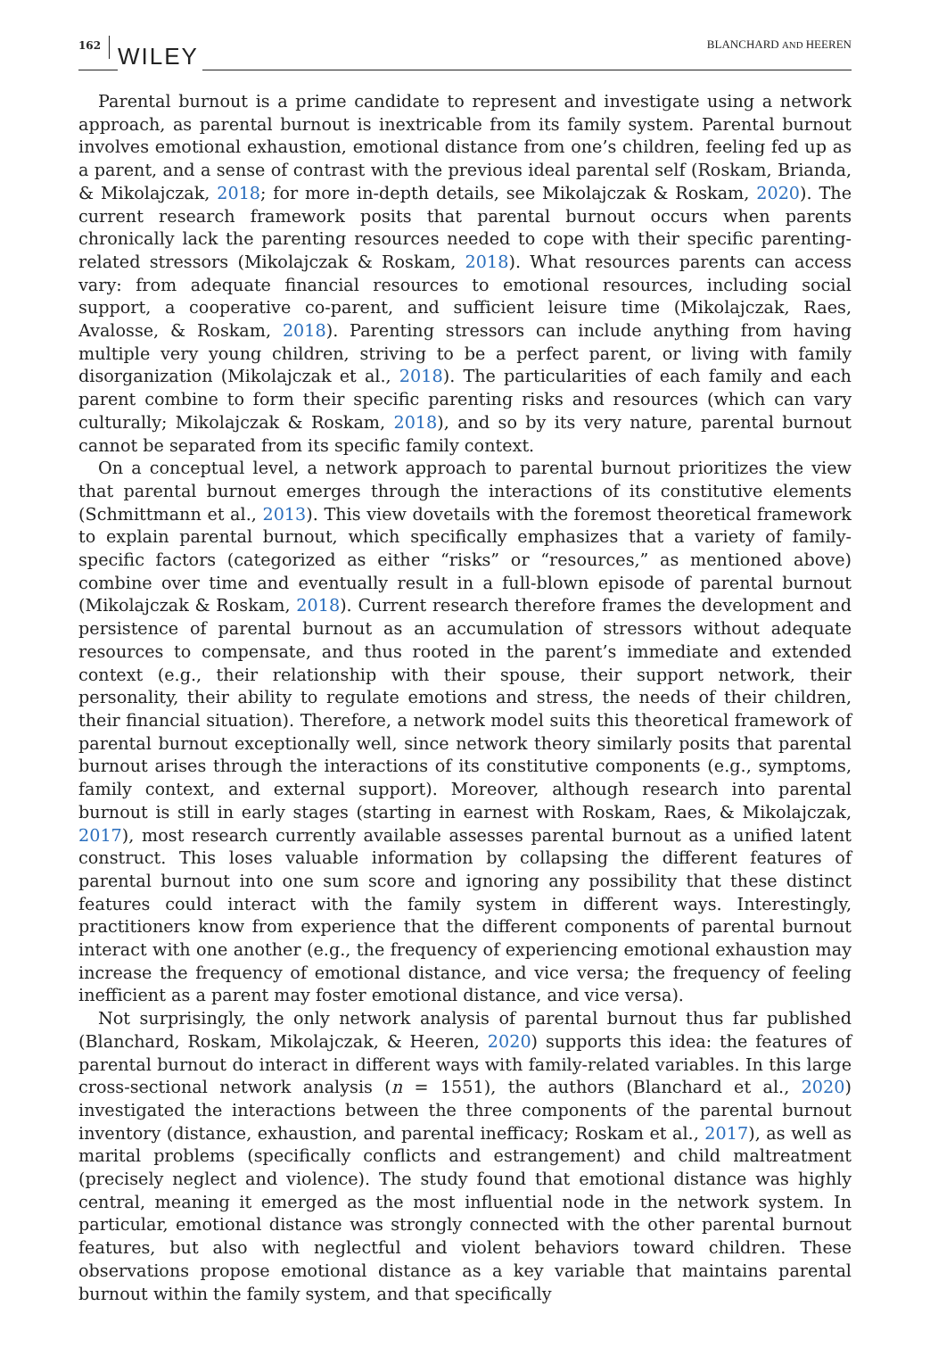162 WILEY BLANCHARD AND HEEREN
Parental burnout is a prime candidate to represent and investigate using a network approach, as parental burnout is inextricable from its family system. Parental burnout involves emotional exhaustion, emotional distance from one’s children, feeling fed up as a parent, and a sense of contrast with the previous ideal parental self (Roskam, Brianda, & Mikolajczak, 2018; for more in-depth details, see Mikolajczak & Roskam, 2020). The current research framework posits that parental burnout occurs when parents chronically lack the parenting resources needed to cope with their specific parenting-related stressors (Mikolajczak & Roskam, 2018). What resources parents can access vary: from adequate financial resources to emotional resources, including social support, a cooperative co-parent, and sufficient leisure time (Mikolajczak, Raes, Avalosse, & Roskam, 2018). Parenting stressors can include anything from having multiple very young children, striving to be a perfect parent, or living with family disorganization (Mikolajczak et al., 2018). The particularities of each family and each parent combine to form their specific parenting risks and resources (which can vary culturally; Mikolajczak & Roskam, 2018), and so by its very nature, parental burnout cannot be separated from its specific family context.
On a conceptual level, a network approach to parental burnout prioritizes the view that parental burnout emerges through the interactions of its constitutive elements (Schmittmann et al., 2013). This view dovetails with the foremost theoretical framework to explain parental burnout, which specifically emphasizes that a variety of family-specific factors (categorized as either “risks” or “resources,” as mentioned above) combine over time and eventually result in a full-blown episode of parental burnout (Mikolajczak & Roskam, 2018). Current research therefore frames the development and persistence of parental burnout as an accumulation of stressors without adequate resources to compensate, and thus rooted in the parent’s immediate and extended context (e.g., their relationship with their spouse, their support network, their personality, their ability to regulate emotions and stress, the needs of their children, their financial situation). Therefore, a network model suits this theoretical framework of parental burnout exceptionally well, since network theory similarly posits that parental burnout arises through the interactions of its constitutive components (e.g., symptoms, family context, and external support). Moreover, although research into parental burnout is still in early stages (starting in earnest with Roskam, Raes, & Mikolajczak, 2017), most research currently available assesses parental burnout as a unified latent construct. This loses valuable information by collapsing the different features of parental burnout into one sum score and ignoring any possibility that these distinct features could interact with the family system in different ways. Interestingly, practitioners know from experience that the different components of parental burnout interact with one another (e.g., the frequency of experiencing emotional exhaustion may increase the frequency of emotional distance, and vice versa; the frequency of feeling inefficient as a parent may foster emotional distance, and vice versa).
Not surprisingly, the only network analysis of parental burnout thus far published (Blanchard, Roskam, Mikolajczak, & Heeren, 2020) supports this idea: the features of parental burnout do interact in different ways with family-related variables. In this large cross-sectional network analysis (n = 1551), the authors (Blanchard et al., 2020) investigated the interactions between the three components of the parental burnout inventory (distance, exhaustion, and parental inefficacy; Roskam et al., 2017), as well as marital problems (specifically conflicts and estrangement) and child maltreatment (precisely neglect and violence). The study found that emotional distance was highly central, meaning it emerged as the most influential node in the network system. In particular, emotional distance was strongly connected with the other parental burnout features, but also with neglectful and violent behaviors toward children. These observations propose emotional distance as a key variable that maintains parental burnout within the family system, and that specifically